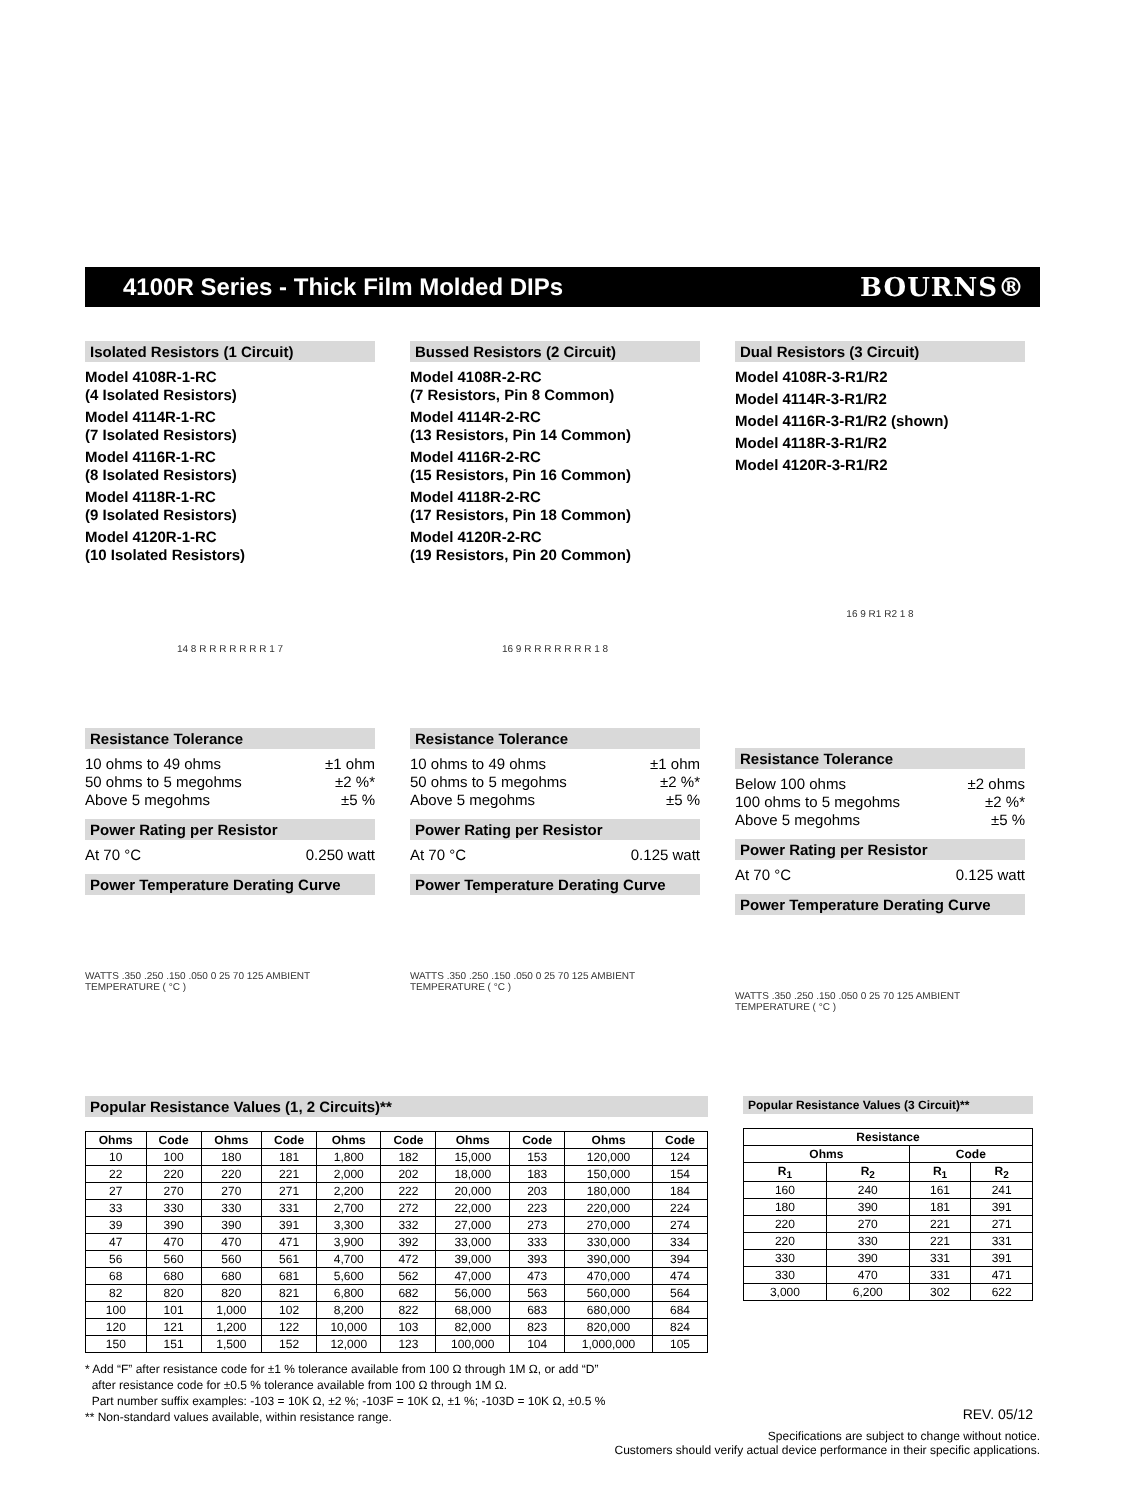4100R Series - Thick Film Molded DIPs
BOURNS®
Isolated Resistors (1 Circuit)
Model 4108R-1-RC
(4 Isolated Resistors)
Model 4114R-1-RC
(7 Isolated Resistors)
Model 4116R-1-RC
(8 Isolated Resistors)
Model 4118R-1-RC
(9 Isolated Resistors)
Model 4120R-1-RC
(10 Isolated Resistors)
14 8 R R R R R R R 1 7
Resistance Tolerance
10 ohms to 49 ohms ±1 ohm
50 ohms to 5 megohms ±2 %*
Above 5 megohms ±5 %
Power Rating per Resistor
At 70 °C 0.250 watt
Power Temperature Derating Curve
WATTS .350 .250 .150 .050 0 25 70 125 AMBIENT TEMPERATURE ( °C )
Bussed Resistors (2 Circuit)
Model 4108R-2-RC
(7 Resistors, Pin 8 Common)
Model 4114R-2-RC
(13 Resistors, Pin 14 Common)
Model 4116R-2-RC
(15 Resistors, Pin 16 Common)
Model 4118R-2-RC
(17 Resistors, Pin 18 Common)
Model 4120R-2-RC
(19 Resistors, Pin 20 Common)
16 9 R R R R R R R 1 8
Resistance Tolerance
10 ohms to 49 ohms ±1 ohm
50 ohms to 5 megohms ±2 %*
Above 5 megohms ±5 %
Power Rating per Resistor
At 70 °C 0.125 watt
Power Temperature Derating Curve
WATTS .350 .250 .150 .050 0 25 70 125 AMBIENT TEMPERATURE ( °C )
Dual Resistors (3 Circuit)
Model 4108R-3-R1/R2
Model 4114R-3-R1/R2
Model 4116R-3-R1/R2 (shown)
Model 4118R-3-R1/R2
Model 4120R-3-R1/R2
16 9 R1 R2 1 8
Resistance Tolerance
Below 100 ohms ±2 ohms
100 ohms to 5 megohms ±2 %*
Above 5 megohms ±5 %
Power Rating per Resistor
At 70 °C 0.125 watt
Power Temperature Derating Curve
WATTS .350 .250 .150 .050 0 25 70 125 AMBIENT TEMPERATURE ( °C )
Popular Resistance Values (1, 2 Circuits)**
| Ohms | Code | Ohms | Code | Ohms | Code | Ohms | Code | Ohms | Code |
| --- | --- | --- | --- | --- | --- | --- | --- | --- | --- |
| 10 | 100 | 180 | 181 | 1,800 | 182 | 15,000 | 153 | 120,000 | 124 |
| 22 | 220 | 220 | 221 | 2,000 | 202 | 18,000 | 183 | 150,000 | 154 |
| 27 | 270 | 270 | 271 | 2,200 | 222 | 20,000 | 203 | 180,000 | 184 |
| 33 | 330 | 330 | 331 | 2,700 | 272 | 22,000 | 223 | 220,000 | 224 |
| 39 | 390 | 390 | 391 | 3,300 | 332 | 27,000 | 273 | 270,000 | 274 |
| 47 | 470 | 470 | 471 | 3,900 | 392 | 33,000 | 333 | 330,000 | 334 |
| 56 | 560 | 560 | 561 | 4,700 | 472 | 39,000 | 393 | 390,000 | 394 |
| 68 | 680 | 680 | 681 | 5,600 | 562 | 47,000 | 473 | 470,000 | 474 |
| 82 | 820 | 820 | 821 | 6,800 | 682 | 56,000 | 563 | 560,000 | 564 |
| 100 | 101 | 1,000 | 102 | 8,200 | 822 | 68,000 | 683 | 680,000 | 684 |
| 120 | 121 | 1,200 | 122 | 10,000 | 103 | 82,000 | 823 | 820,000 | 824 |
| 150 | 151 | 1,500 | 152 | 12,000 | 123 | 100,000 | 104 | 1,000,000 | 105 |
* Add “F” after resistance code for ±1 % tolerance available from 100 Ω through 1M Ω, or add “D”
after resistance code for ±0.5 % tolerance available from 100 Ω through 1M Ω.
Part number suffix examples: -103 = 10K Ω, ±2 %; -103F = 10K Ω, ±1 %; -103D = 10K Ω, ±0.5 %
** Non-standard values available, within resistance range.
Popular Resistance Values (3 Circuit)**
| Resistance | | | |
| --- | --- | --- | --- |
| Ohms | | Code | |
| R<sub>1</sub> | R<sub>2</sub> | R<sub>1</sub> | R<sub>2</sub> |
| 160 | 240 | 161 | 241 |
| 180 | 390 | 181 | 391 |
| 220 | 270 | 221 | 271 |
| 220 | 330 | 221 | 331 |
| 330 | 390 | 331 | 391 |
| 330 | 470 | 331 | 471 |
| 3,000 | 6,200 | 302 | 622 |
REV. 05/12
Specifications are subject to change without notice.
Customers should verify actual device performance in their specific applications.